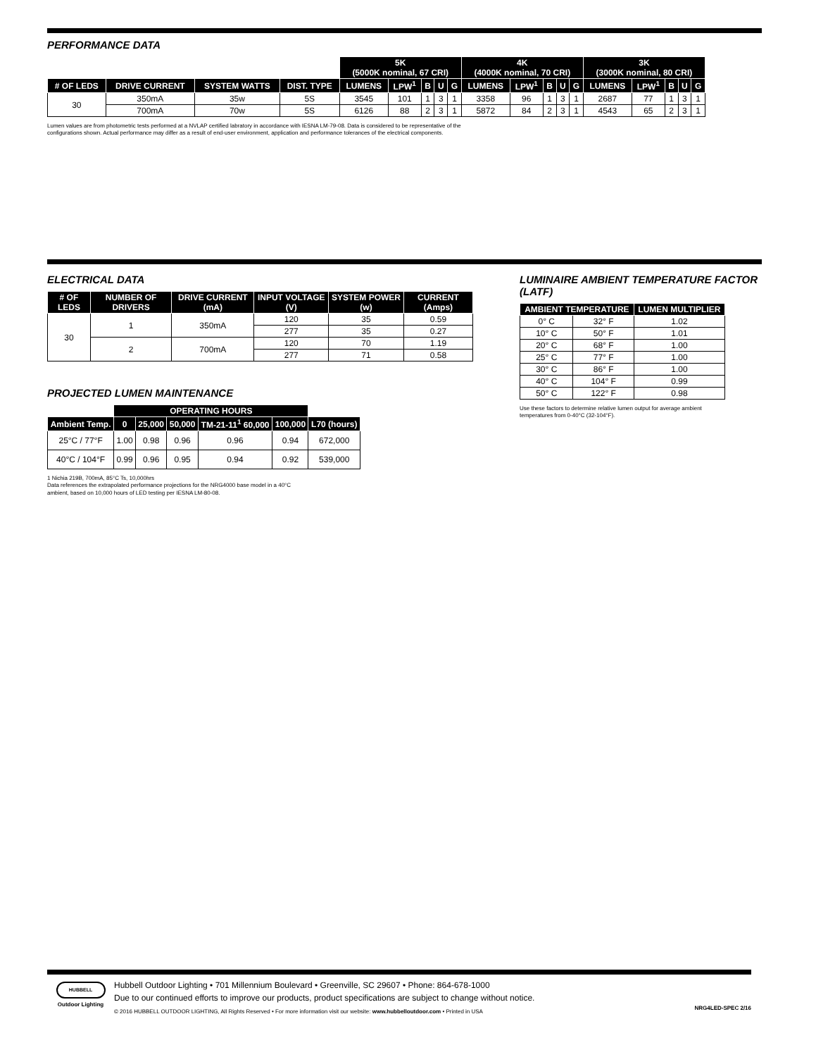PERFORMANCE DATA
| | | | | 5K (5000K nominal, 67 CRI) | | | | | 4K (4000K nominal, 70 CRI) | | | | | 3K (3000K nominal, 80 CRI) | | | | |
| # OF LEDS | DRIVE CURRENT | SYSTEM WATTS | DIST. TYPE | LUMENS | LPW<sup>1</sup> | B | U | G | LUMENS | LPW<sup>1</sup> | B | U | G | LUMENS | LPW<sup>1</sup> | B | U | G |
| 30 | 350mA | 35w | 5S | 3545 | 101 | 1 | 3 | 1 | 3358 | 96 | 1 | 3 | 1 | 2687 | 77 | 1 | 3 | 1 |
| | 700mA | 70w | 5S | 6126 | 88 | 2 | 3 | 1 | 5872 | 84 | 2 | 3 | 1 | 4543 | 65 | 2 | 3 | 1 |
Lumen values are from photometric tests performed at a NVLAP certified labratory in accordance with IESNA LM-79-08. Data is considered to be representative of the
configurations shown. Actual performance may differ as a result of end-user environment, application and performance tolerances of the electrical components.
ELECTRICAL DATA
| # OF LEDS | NUMBER OF DRIVERS | DRIVE CURRENT (mA) | INPUT VOLTAGE (V) | SYSTEM POWER (w) | CURRENT (Amps) |
| --- | --- | --- | --- | --- | --- |
| 30 | 1 | 350mA | 120 | 35 | 0.59 |
| | | | 277 | 35 | 0.27 |
| | 2 | 700mA | 120 | 70 | 1.19 |
| | | | 277 | 71 | 0.58 |
PROJECTED LUMEN MAINTENANCE
| | OPERATING HOURS | | | | | |
| Ambient Temp. | 0 | 25,000 | 50,000 | TM-21-11<sup>1</sup> 60,000 | 100,000 | L70 (hours) |
| 25°C / 77°F | 1.00 | 0.98 | 0.96 | 0.96 | 0.94 | 672,000 |
| 40°C / 104°F | 0.99 | 0.96 | 0.95 | 0.94 | 0.92 | 539,000 |
1 Nichia 219B, 700mA, 85°C Ts, 10,000hrs
Data references the extrapolated performance projections for the NRG4000 base model in a 40°C
ambient, based on 10,000 hours of LED testing per IESNA LM-80-08.
LUMINAIRE AMBIENT TEMPERATURE FACTOR (LATF)
| AMBIENT TEMPERATURE | | LUMEN MULTIPLIER |
| --- | --- | --- |
| 0° C | 32° F | 1.02 |
| 10° C | 50° F | 1.01 |
| 20° C | 68° F | 1.00 |
| 25° C | 77° F | 1.00 |
| 30° C | 86° F | 1.00 |
| 40° C | 104° F | 0.99 |
| 50° C | 122° F | 0.98 |
Use these factors to determine relative lumen output for average ambient
temperatures from 0-40°C (32-104°F).
HUBBELL
Outdoor Lighting
Hubbell Outdoor Lighting • 701 Millennium Boulevard • Greenville, SC 29607 • Phone: 864-678-1000
Due to our continued efforts to improve our products, product specifications are subject to change without notice.
© 2016 HUBBELL OUTDOOR LIGHTING, All Rights Reserved • For more information visit our website: www.hubbelloutdoor.com • Printed in USA NRG4LED-SPEC 2/16